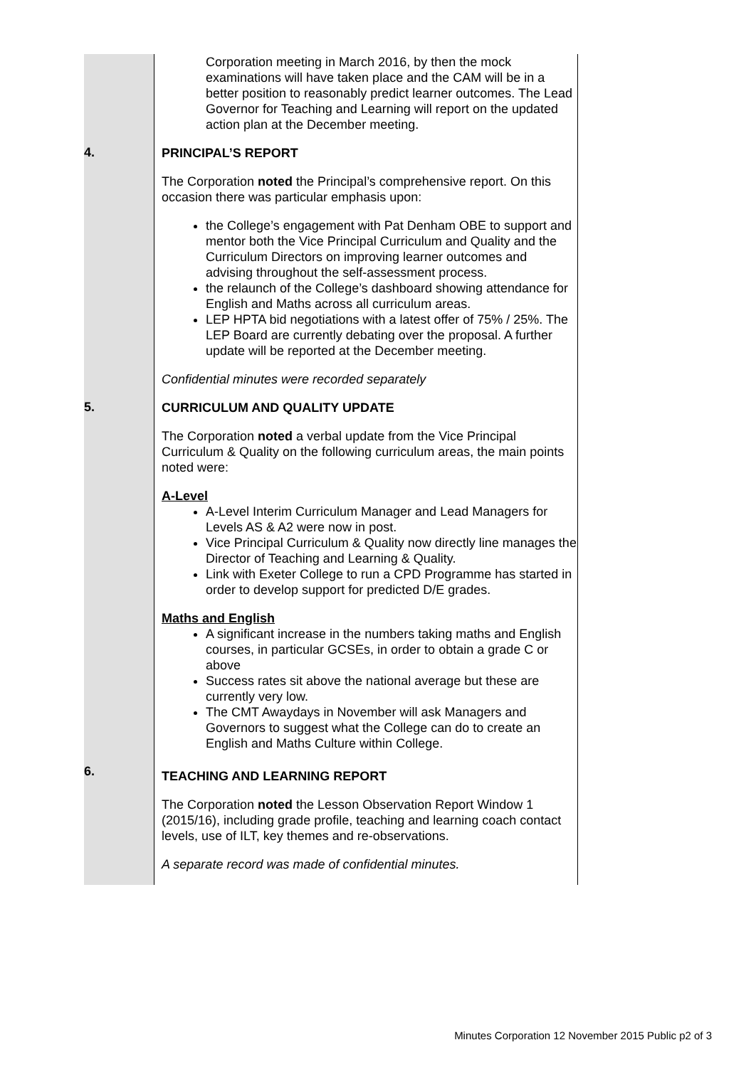| | Corporation meeting in March 2016, by then the mock examinations will have taken place and the CAM will be in a better position to reasonably predict learner outcomes. The Lead Governor for Teaching and Learning will report on the updated action plan at the December meeting. |
| 4. | PRINCIPAL’S REPORT The Corporation noted the Principal’s comprehensive report. On this occasion there was particular emphasis upon: the College’s engagement with Pat Denham OBE to support and mentor both the Vice Principal Curriculum and Quality and the Curriculum Directors on improving learner outcomes and advising throughout the self-assessment process. the relaunch of the College’s dashboard showing attendance for English and Maths across all curriculum areas. LEP HPTA bid negotiations with a latest offer of 75% / 25%. The LEP Board are currently debating over the proposal. A further update will be reported at the December meeting. Confidential minutes were recorded separately |
| 5. | CURRICULUM AND QUALITY UPDATE The Corporation noted a verbal update from the Vice Principal Curriculum & Quality on the following curriculum areas, the main points noted were: A-Level A-Level Interim Curriculum Manager and Lead Managers for Levels AS & A2 were now in post. Vice Principal Curriculum & Quality now directly line manages the Director of Teaching and Learning & Quality. Link with Exeter College to run a CPD Programme has started in order to develop support for predicted D/E grades. Maths and English A significant increase in the numbers taking maths and English courses, in particular GCSEs, in order to obtain a grade C or above Success rates sit above the national average but these are currently very low. The CMT Awaydays in November will ask Managers and Governors to suggest what the College can do to create an English and Maths Culture within College. |
| 6. | TEACHING AND LEARNING REPORT The Corporation noted the Lesson Observation Report Window 1 (2015/16), including grade profile, teaching and learning coach contact levels, use of ILT, key themes and re-observations. A separate record was made of confidential minutes. |
Minutes Corporation 12 November 2015 Public p2 of 3